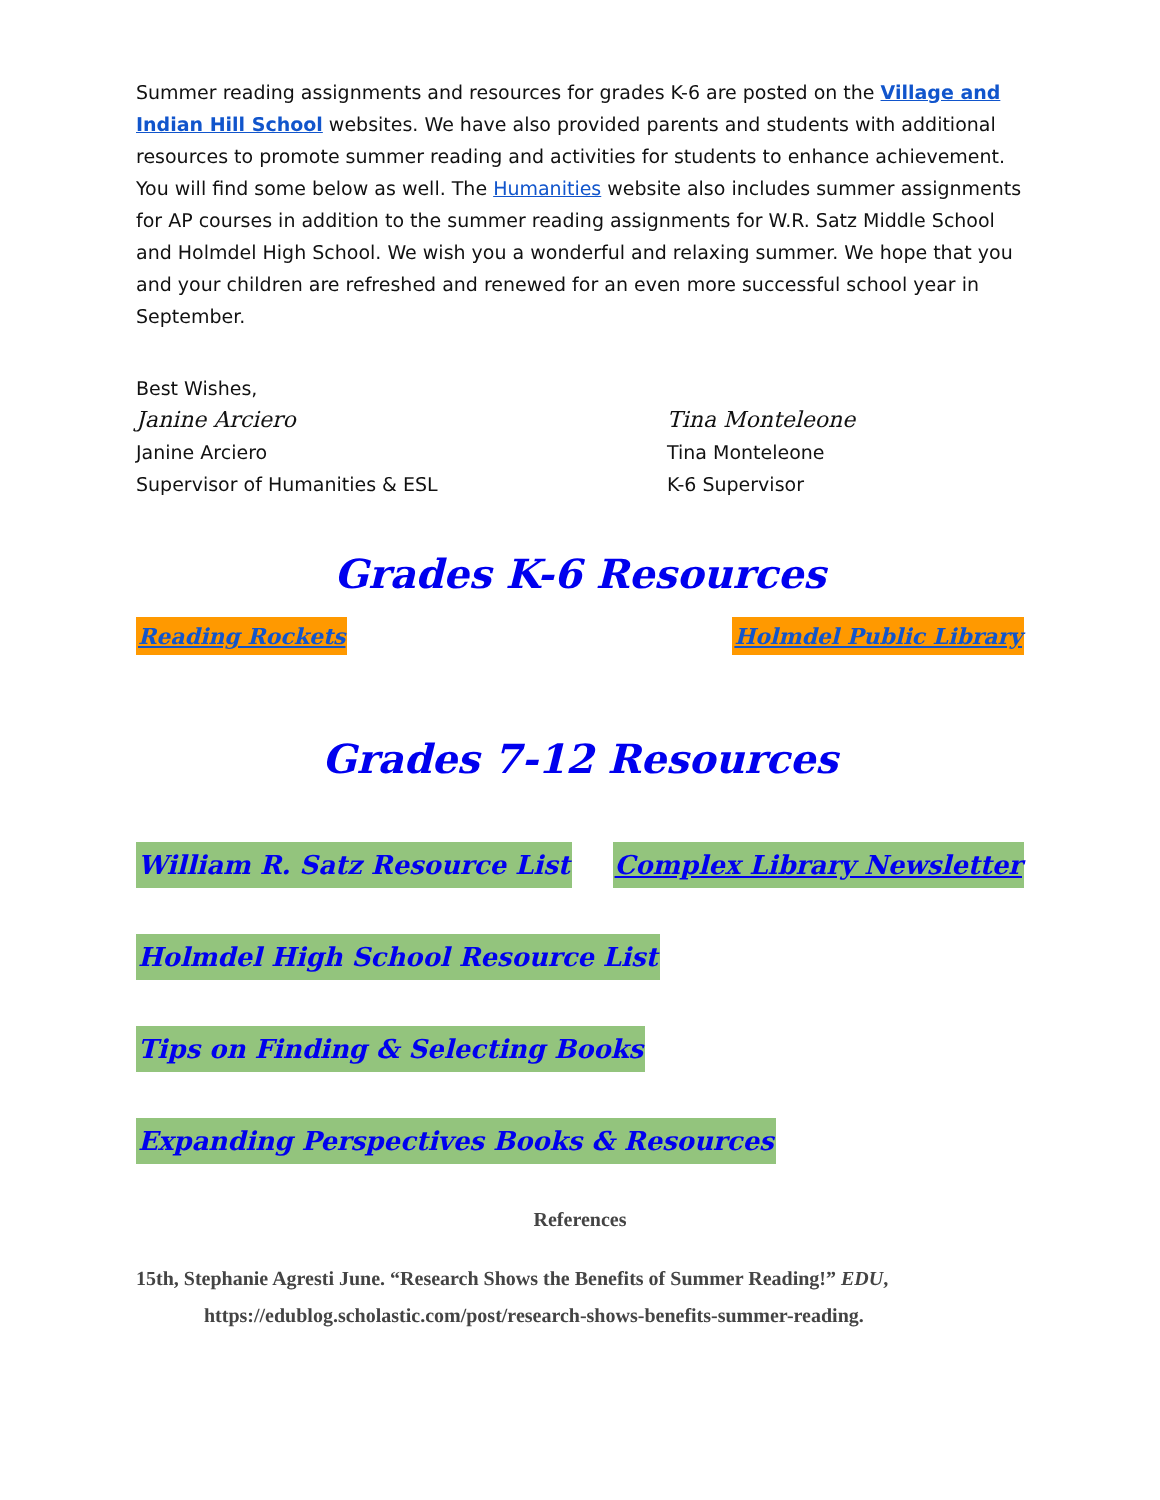Summer reading assignments and resources for grades K-6 are posted on the Village and Indian Hill School websites. We have also provided parents and students with additional resources to promote summer reading and activities for students to enhance achievement. You will find some below as well. The Humanities website also includes summer assignments for AP courses in addition to the summer reading assignments for W.R. Satz Middle School and Holmdel High School. We wish you a wonderful and relaxing summer. We hope that you and your children are refreshed and renewed for an even more successful school year in September.
Best Wishes,
Janine Arciero
Janine Arciero
Supervisor of Humanities & ESL
Tina Monteleone
Tina Monteleone
K-6 Supervisor
Grades K-6 Resources
Reading Rockets Holmdel Public Library
Grades 7-12 Resources
William R. Satz Resource List Complex Library Newsletter
Holmdel High School Resource List
Tips on Finding & Selecting Books
Expanding Perspectives Books & Resources
References
15th, Stephanie Agresti June. “Research Shows the Benefits of Summer Reading!” EDU,
https://edublog.scholastic.com/post/research-shows-benefits-summer-reading.